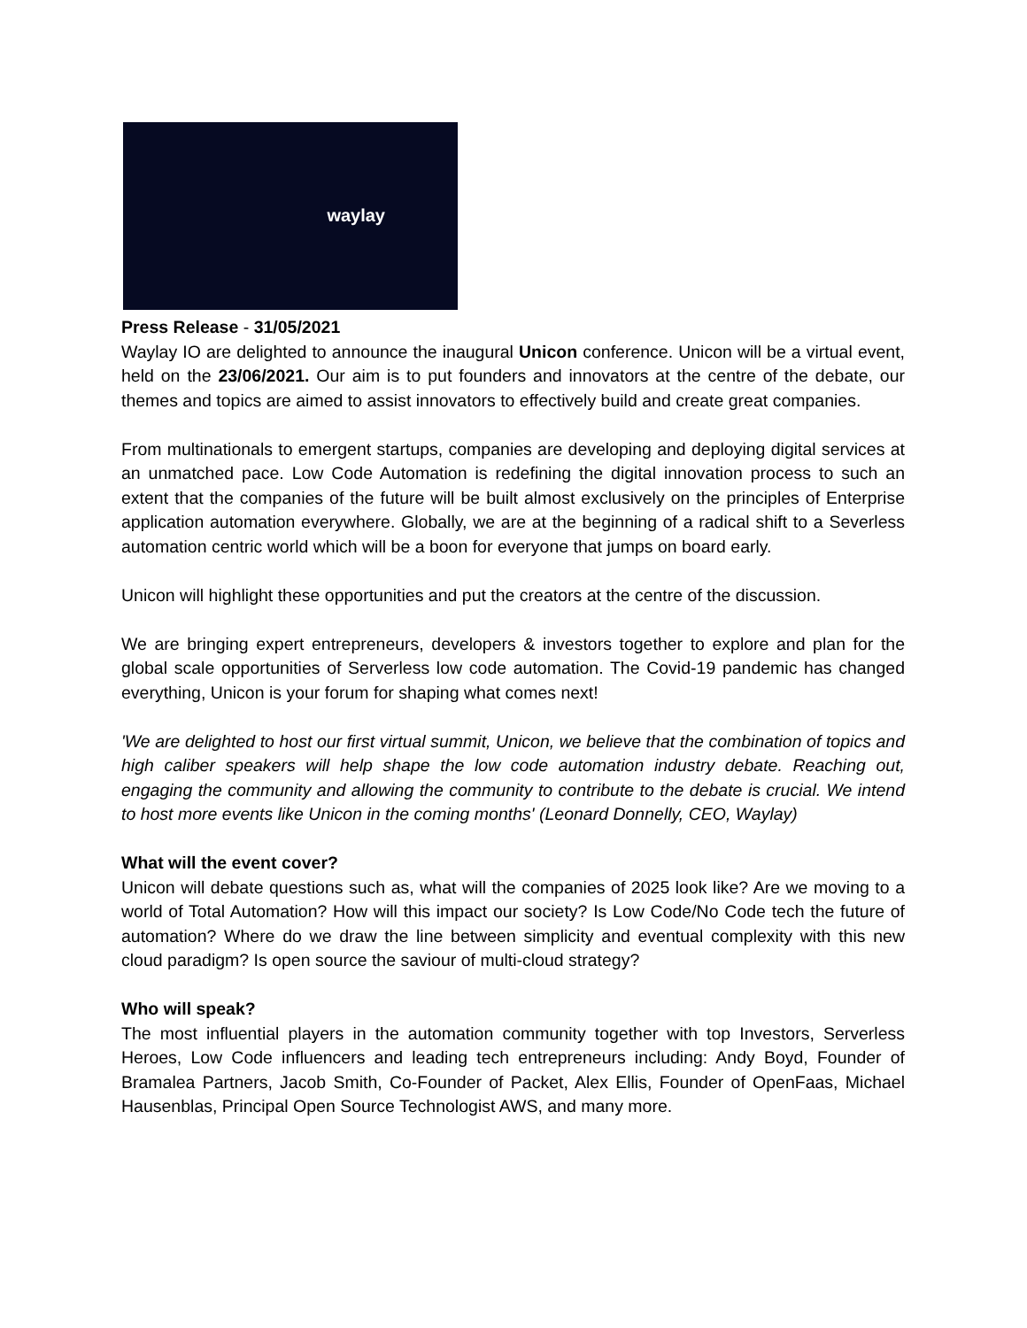waylay
Press Release - 31/05/2021
Waylay IO are delighted to announce the inaugural Unicon conference. Unicon will be a virtual event, held on the 23/06/2021. Our aim is to put founders and innovators at the centre of the debate, our themes and topics are aimed to assist innovators to effectively build and create great companies.
From multinationals to emergent startups, companies are developing and deploying digital services at an unmatched pace. Low Code Automation is redefining the digital innovation process to such an extent that the companies of the future will be built almost exclusively on the principles of Enterprise application automation everywhere. Globally, we are at the beginning of a radical shift to a Severless automation centric world which will be a boon for everyone that jumps on board early.
Unicon will highlight these opportunities and put the creators at the centre of the discussion.
We are bringing expert entrepreneurs, developers & investors together to explore and plan for the global scale opportunities of Serverless low code automation. The Covid-19 pandemic has changed everything, Unicon is your forum for shaping what comes next!
'We are delighted to host our first virtual summit, Unicon, we believe that the combination of topics and high caliber speakers will help shape the low code automation industry debate. Reaching out, engaging the community and allowing the community to contribute to the debate is crucial. We intend to host more events like Unicon in the coming months' (Leonard Donnelly, CEO, Waylay)
What will the event cover?
Unicon will debate questions such as, what will the companies of 2025 look like? Are we moving to a world of Total Automation? How will this impact our society? Is Low Code/No Code tech the future of automation? Where do we draw the line between simplicity and eventual complexity with this new cloud paradigm? Is open source the saviour of multi-cloud strategy?
Who will speak?
The most influential players in the automation community together with top Investors, Serverless Heroes, Low Code influencers and leading tech entrepreneurs including: Andy Boyd, Founder of Bramalea Partners, Jacob Smith, Co-Founder of Packet, Alex Ellis, Founder of OpenFaas, Michael Hausenblas, Principal Open Source Technologist AWS, and many more.